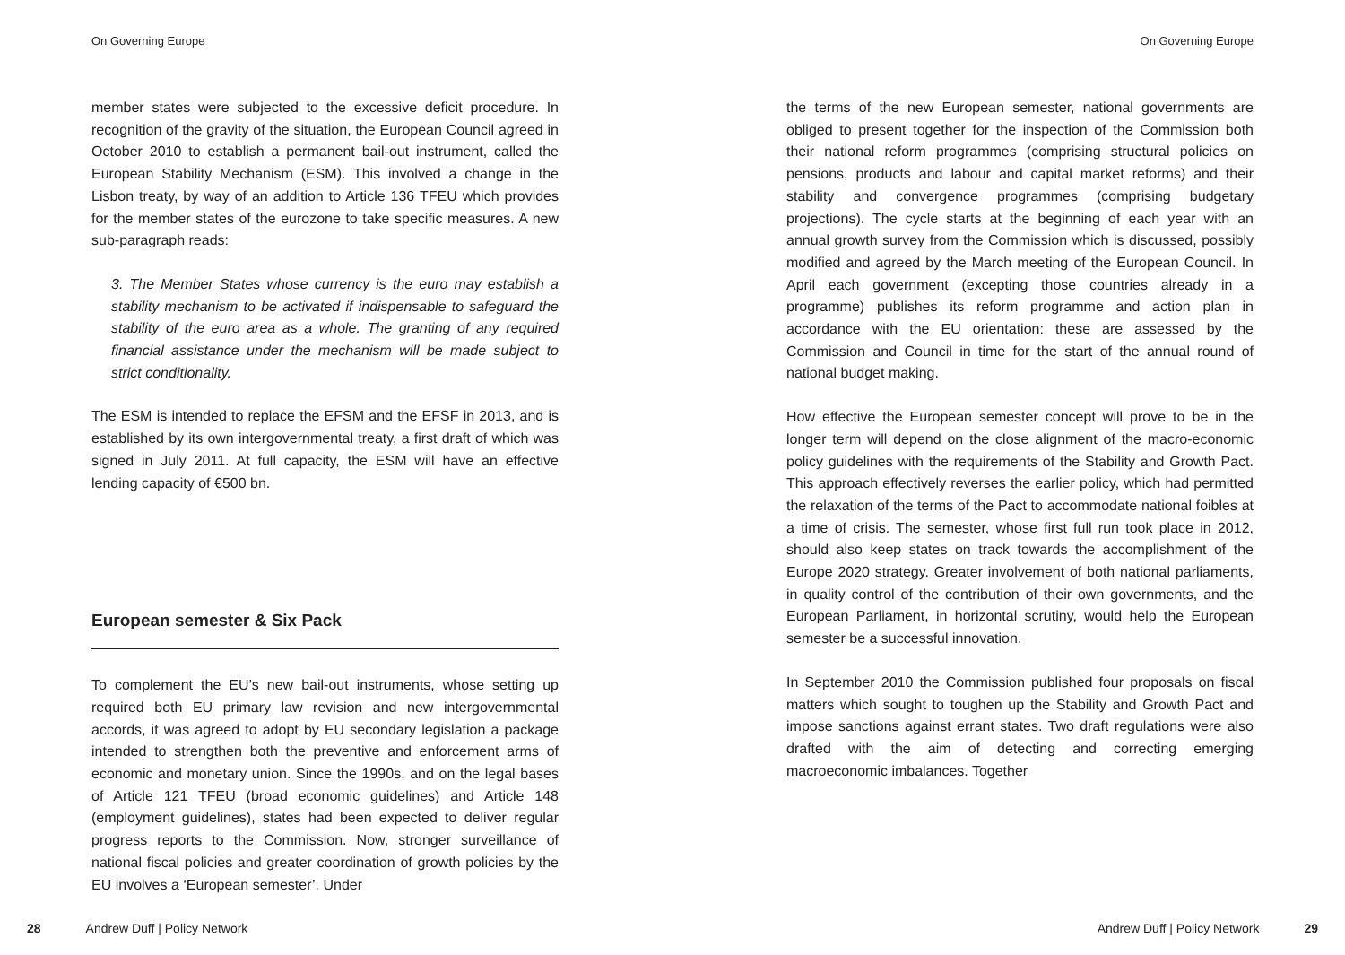On Governing Europe
member states were subjected to the excessive deficit procedure. In recognition of the gravity of the situation, the European Council agreed in October 2010 to establish a permanent bail-out instrument, called the European Stability Mechanism (ESM). This involved a change in the Lisbon treaty, by way of an addition to Article 136 TFEU which provides for the member states of the eurozone to take specific measures. A new sub-paragraph reads:
3. The Member States whose currency is the euro may establish a stability mechanism to be activated if indispensable to safeguard the stability of the euro area as a whole. The granting of any required financial assistance under the mechanism will be made subject to strict conditionality.
The ESM is intended to replace the EFSM and the EFSF in 2013, and is established by its own intergovernmental treaty, a first draft of which was signed in July 2011. At full capacity, the ESM will have an effective lending capacity of €500 bn.
European semester & Six Pack
To complement the EU’s new bail-out instruments, whose setting up required both EU primary law revision and new intergovernmental accords, it was agreed to adopt by EU secondary legislation a package intended to strengthen both the preventive and enforcement arms of economic and monetary union. Since the 1990s, and on the legal bases of Article 121 TFEU (broad economic guidelines) and Article 148 (employment guidelines), states had been expected to deliver regular progress reports to the Commission. Now, stronger surveillance of national fiscal policies and greater coordination of growth policies by the EU involves a ‘European semester’. Under
28 Andrew Duff | Policy Network
On Governing Europe
the terms of the new European semester, national governments are obliged to present together for the inspection of the Commission both their national reform programmes (comprising structural policies on pensions, products and labour and capital market reforms) and their stability and convergence programmes (comprising budgetary projections). The cycle starts at the beginning of each year with an annual growth survey from the Commission which is discussed, possibly modified and agreed by the March meeting of the European Council. In April each government (excepting those countries already in a programme) publishes its reform programme and action plan in accordance with the EU orientation: these are assessed by the Commission and Council in time for the start of the annual round of national budget making.
How effective the European semester concept will prove to be in the longer term will depend on the close alignment of the macro-economic policy guidelines with the requirements of the Stability and Growth Pact. This approach effectively reverses the earlier policy, which had permitted the relaxation of the terms of the Pact to accommodate national foibles at a time of crisis. The semester, whose first full run took place in 2012, should also keep states on track towards the accomplishment of the Europe 2020 strategy. Greater involvement of both national parliaments, in quality control of the contribution of their own governments, and the European Parliament, in horizontal scrutiny, would help the European semester be a successful innovation.
In September 2010 the Commission published four proposals on fiscal matters which sought to toughen up the Stability and Growth Pact and impose sanctions against errant states. Two draft regulations were also drafted with the aim of detecting and correcting emerging macroeconomic imbalances. Together
Andrew Duff | Policy Network 29